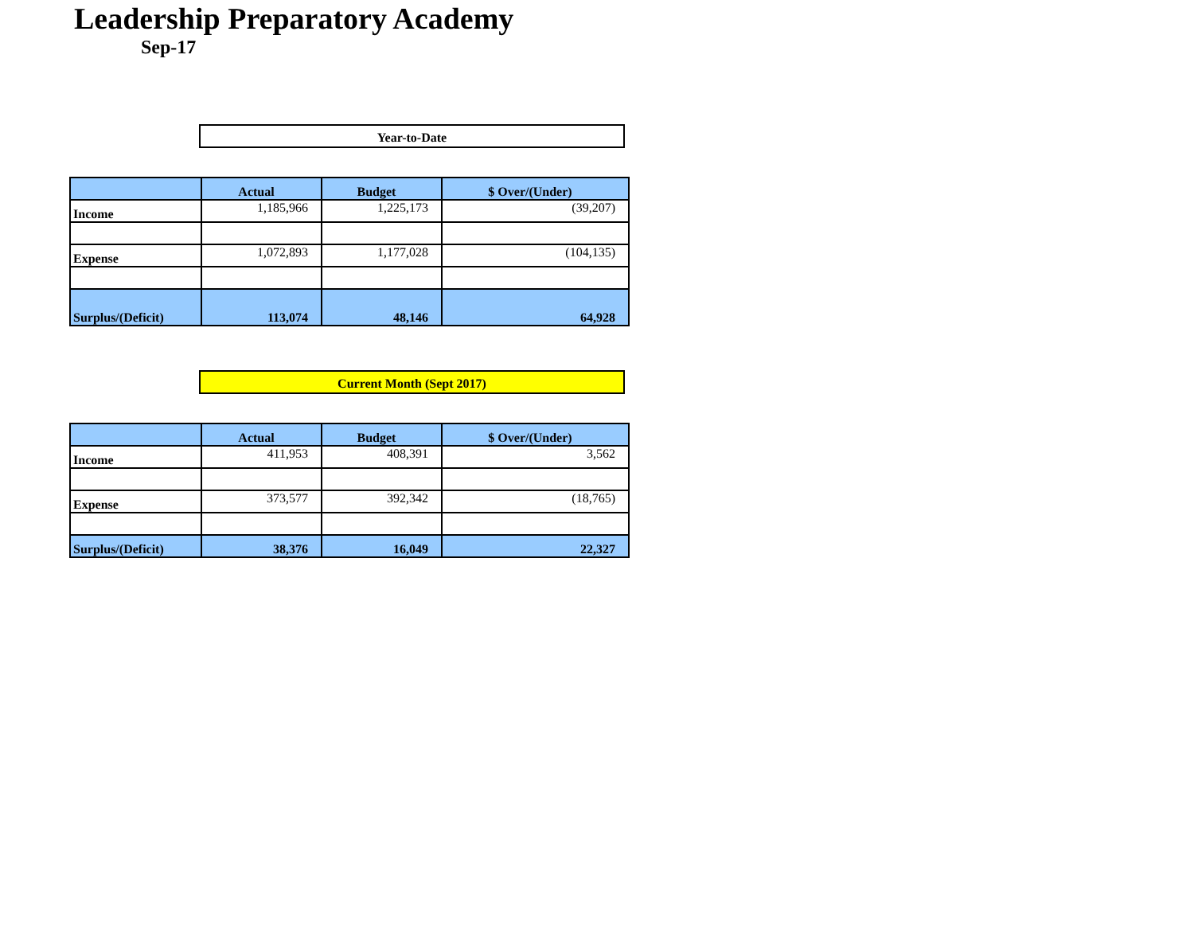Leadership Preparatory Academy
Sep-17
Year-to-Date
| | Actual | Budget | $ Over/(Under) |
| --- | --- | --- | --- |
| Income | 1,185,966 | 1,225,173 | (39,207) |
| Expense | 1,072,893 | 1,177,028 | (104,135) |
| Surplus/(Deficit) | 113,074 | 48,146 | 64,928 |
Current Month (Sept 2017)
| | Actual | Budget | $ Over/(Under) |
| --- | --- | --- | --- |
| Income | 411,953 | 408,391 | 3,562 |
| Expense | 373,577 | 392,342 | (18,765) |
| Surplus/(Deficit) | 38,376 | 16,049 | 22,327 |